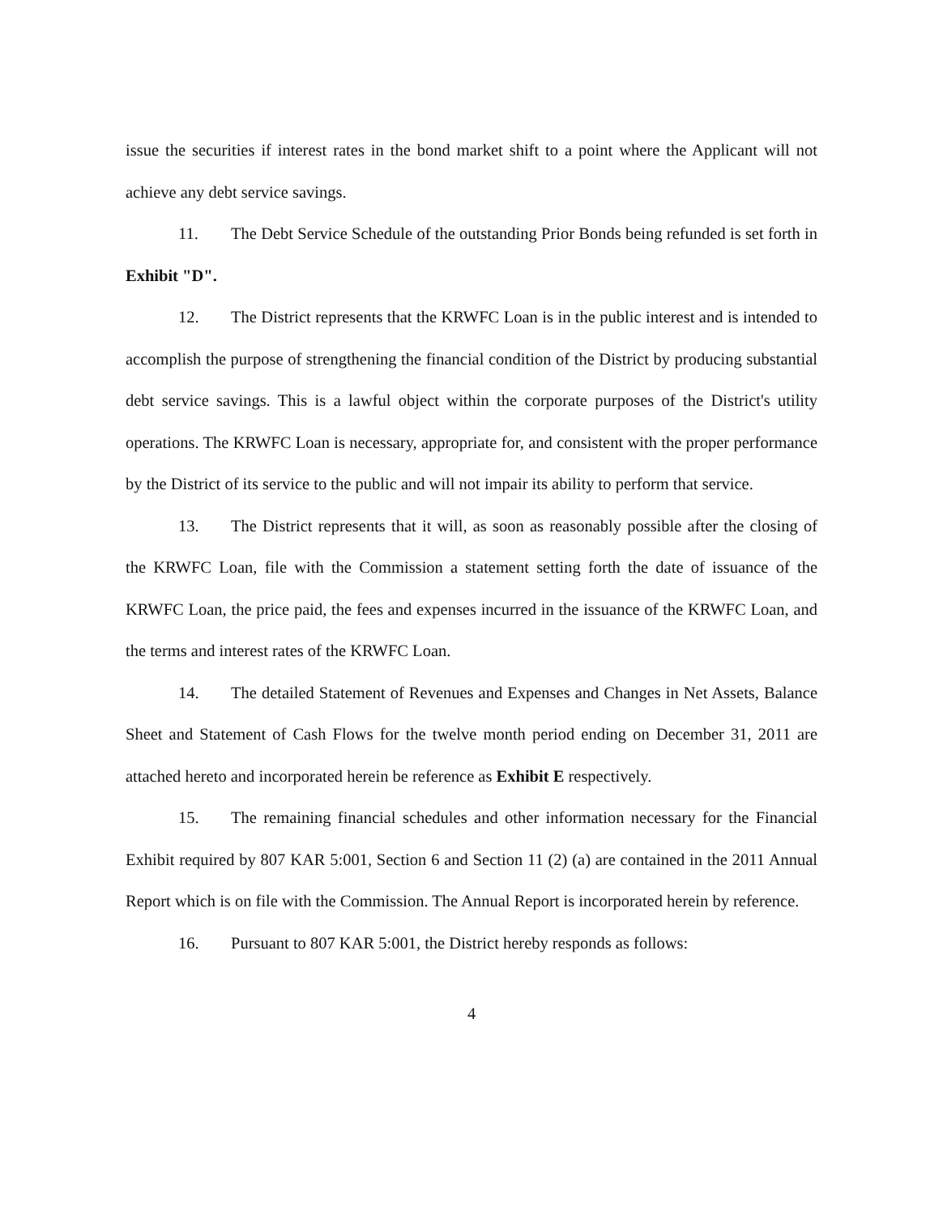issue the securities if interest rates in the bond market shift to a point where the Applicant will not achieve any debt service savings.
11. The Debt Service Schedule of the outstanding Prior Bonds being refunded is set forth in Exhibit "D".
12. The District represents that the KRWFC Loan is in the public interest and is intended to accomplish the purpose of strengthening the financial condition of the District by producing substantial debt service savings. This is a lawful object within the corporate purposes of the District's utility operations. The KRWFC Loan is necessary, appropriate for, and consistent with the proper performance by the District of its service to the public and will not impair its ability to perform that service.
13. The District represents that it will, as soon as reasonably possible after the closing of the KRWFC Loan, file with the Commission a statement setting forth the date of issuance of the KRWFC Loan, the price paid, the fees and expenses incurred in the issuance of the KRWFC Loan, and the terms and interest rates of the KRWFC Loan.
14. The detailed Statement of Revenues and Expenses and Changes in Net Assets, Balance Sheet and Statement of Cash Flows for the twelve month period ending on December 31, 2011 are attached hereto and incorporated herein be reference as Exhibit E respectively.
15. The remaining financial schedules and other information necessary for the Financial Exhibit required by 807 KAR 5:001, Section 6 and Section 11 (2) (a) are contained in the 2011 Annual Report which is on file with the Commission. The Annual Report is incorporated herein by reference.
16. Pursuant to 807 KAR 5:001, the District hereby responds as follows:
4